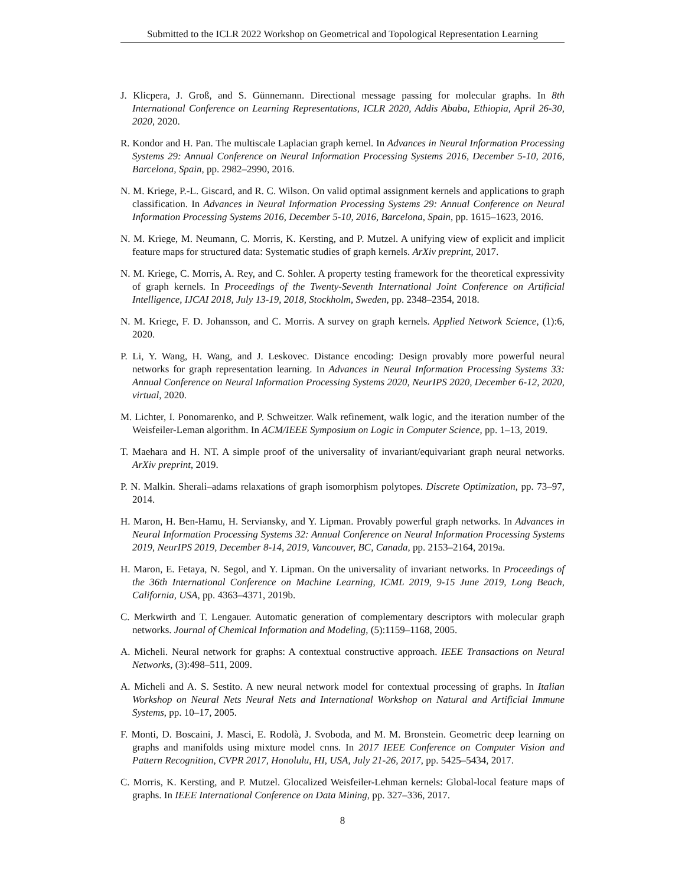Submitted to the ICLR 2022 Workshop on Geometrical and Topological Representation Learning
J. Klicpera, J. Groß, and S. Günnemann. Directional message passing for molecular graphs. In 8th International Conference on Learning Representations, ICLR 2020, Addis Ababa, Ethiopia, April 26-30, 2020, 2020.
R. Kondor and H. Pan. The multiscale Laplacian graph kernel. In Advances in Neural Information Processing Systems 29: Annual Conference on Neural Information Processing Systems 2016, December 5-10, 2016, Barcelona, Spain, pp. 2982–2990, 2016.
N. M. Kriege, P.-L. Giscard, and R. C. Wilson. On valid optimal assignment kernels and applications to graph classification. In Advances in Neural Information Processing Systems 29: Annual Conference on Neural Information Processing Systems 2016, December 5-10, 2016, Barcelona, Spain, pp. 1615–1623, 2016.
N. M. Kriege, M. Neumann, C. Morris, K. Kersting, and P. Mutzel. A unifying view of explicit and implicit feature maps for structured data: Systematic studies of graph kernels. ArXiv preprint, 2017.
N. M. Kriege, C. Morris, A. Rey, and C. Sohler. A property testing framework for the theoretical expressivity of graph kernels. In Proceedings of the Twenty-Seventh International Joint Conference on Artificial Intelligence, IJCAI 2018, July 13-19, 2018, Stockholm, Sweden, pp. 2348–2354, 2018.
N. M. Kriege, F. D. Johansson, and C. Morris. A survey on graph kernels. Applied Network Science, (1):6, 2020.
P. Li, Y. Wang, H. Wang, and J. Leskovec. Distance encoding: Design provably more powerful neural networks for graph representation learning. In Advances in Neural Information Processing Systems 33: Annual Conference on Neural Information Processing Systems 2020, NeurIPS 2020, December 6-12, 2020, virtual, 2020.
M. Lichter, I. Ponomarenko, and P. Schweitzer. Walk refinement, walk logic, and the iteration number of the Weisfeiler-Leman algorithm. In ACM/IEEE Symposium on Logic in Computer Science, pp. 1–13, 2019.
T. Maehara and H. NT. A simple proof of the universality of invariant/equivariant graph neural networks. ArXiv preprint, 2019.
P. N. Malkin. Sherali–adams relaxations of graph isomorphism polytopes. Discrete Optimization, pp. 73–97, 2014.
H. Maron, H. Ben-Hamu, H. Serviansky, and Y. Lipman. Provably powerful graph networks. In Advances in Neural Information Processing Systems 32: Annual Conference on Neural Information Processing Systems 2019, NeurIPS 2019, December 8-14, 2019, Vancouver, BC, Canada, pp. 2153–2164, 2019a.
H. Maron, E. Fetaya, N. Segol, and Y. Lipman. On the universality of invariant networks. In Proceedings of the 36th International Conference on Machine Learning, ICML 2019, 9-15 June 2019, Long Beach, California, USA, pp. 4363–4371, 2019b.
C. Merkwirth and T. Lengauer. Automatic generation of complementary descriptors with molecular graph networks. Journal of Chemical Information and Modeling, (5):1159–1168, 2005.
A. Micheli. Neural network for graphs: A contextual constructive approach. IEEE Transactions on Neural Networks, (3):498–511, 2009.
A. Micheli and A. S. Sestito. A new neural network model for contextual processing of graphs. In Italian Workshop on Neural Nets Neural Nets and International Workshop on Natural and Artificial Immune Systems, pp. 10–17, 2005.
F. Monti, D. Boscaini, J. Masci, E. Rodolà, J. Svoboda, and M. M. Bronstein. Geometric deep learning on graphs and manifolds using mixture model cnns. In 2017 IEEE Conference on Computer Vision and Pattern Recognition, CVPR 2017, Honolulu, HI, USA, July 21-26, 2017, pp. 5425–5434, 2017.
C. Morris, K. Kersting, and P. Mutzel. Glocalized Weisfeiler-Lehman kernels: Global-local feature maps of graphs. In IEEE International Conference on Data Mining, pp. 327–336, 2017.
8